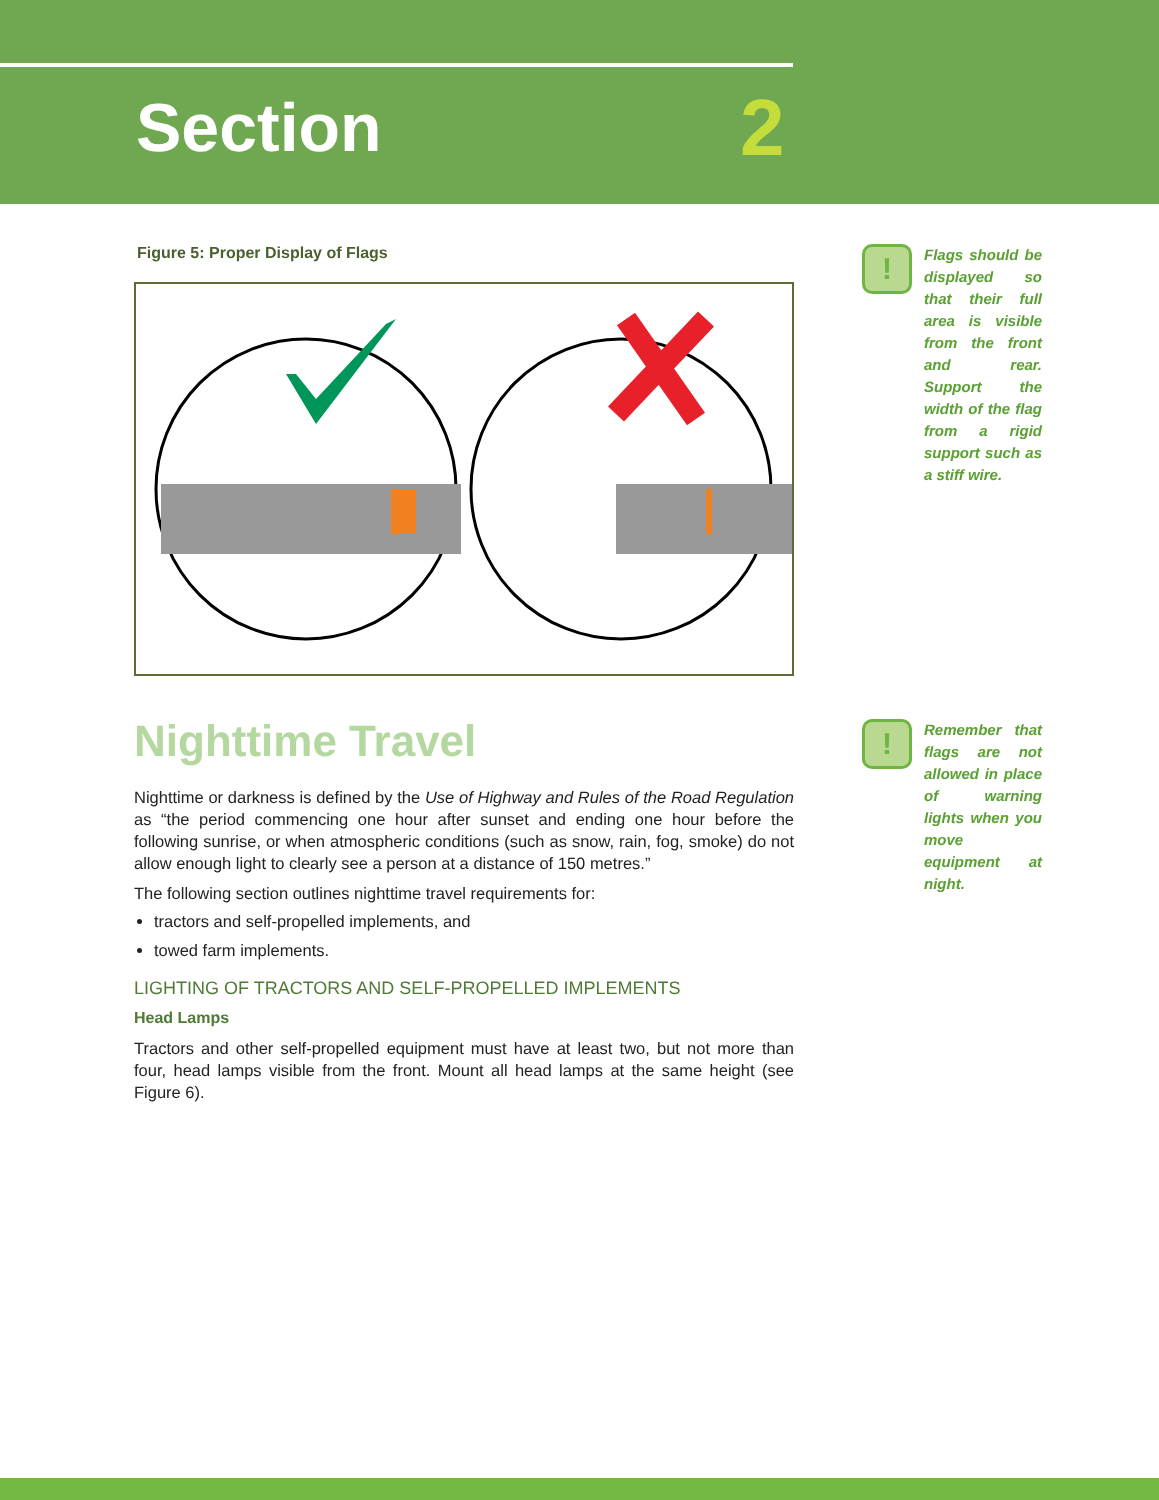Section 2
Figure 5: Proper Display of Flags
Nighttime Travel
Nighttime or darkness is defined by the Use of Highway and Rules of the Road Regulation as “the period commencing one hour after sunset and ending one hour before the following sunrise, or when atmospheric conditions (such as snow, rain, fog, smoke) do not allow enough light to clearly see a person at a distance of 150 metres.”
The following section outlines nighttime travel requirements for:
tractors and self-propelled implements, and
towed farm implements.
LIGHTING OF TRACTORS AND SELF-PROPELLED IMPLEMENTS
Head Lamps
Tractors and other self-propelled equipment must have at least two, but not more than four, head lamps visible from the front. Mount all head lamps at the same height (see Figure 6).
!
Flags should be displayed so that their full area is visible from the front and rear. Support the width of the flag from a rigid support such as a stiff wire.
!
Remember that flags are not allowed in place of warning lights when you move equipment at night.